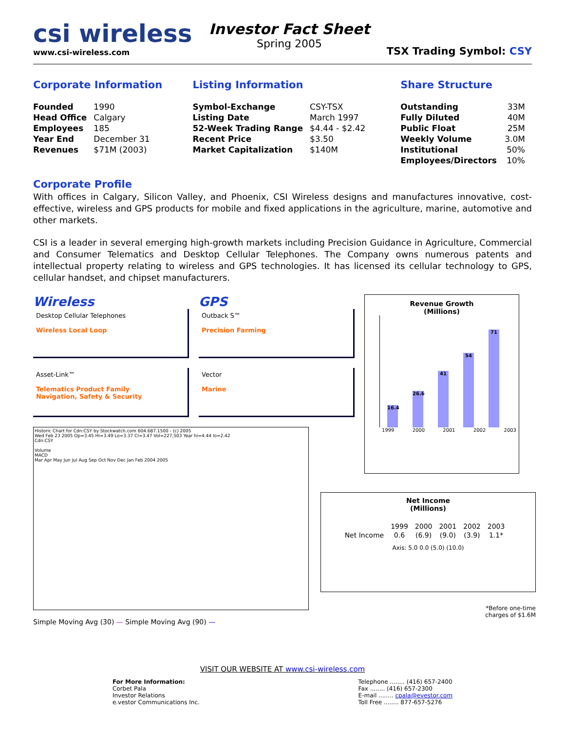csi wireless
www.csi-wireless.com
Investor Fact Sheet
Spring 2005
TSX Trading Symbol: CSY
Corporate Information
| Founded | 1990 |
| Head Office | Calgary |
| Employees | 185 |
| Year End | December 31 |
| Revenues | $71M (2003) |
Listing Information
| Symbol-Exchange | CSY-TSX |
| Listing Date | March 1997 |
| 52-Week Trading Range | $4.44 - $2.42 |
| Recent Price | $3.50 |
| Market Capitalization | $140M |
Share Structure
| Outstanding | 33M |
| Fully Diluted | 40M |
| Public Float | 25M |
| Weekly Volume | 3.0M |
| Institutional | 50% |
| Employees/Directors | 10% |
Corporate Profile
With offices in Calgary, Silicon Valley, and Phoenix, CSI Wireless designs and manufactures innovative, cost-effective, wireless and GPS products for mobile and fixed applications in the agriculture, marine, automotive and other markets.
CSI is a leader in several emerging high-growth markets including Precision Guidance in Agriculture, Commercial and Consumer Telematics and Desktop Cellular Telephones. The Company owns numerous patents and intellectual property relating to wireless and GPS technologies. It has licensed its cellular technology to GPS, cellular handset, and chipset manufacturers.
Wireless GPS
Desktop Cellular Telephones
Wireless Local Loop
Outback S™
Precision Farming
Asset-Link™
Telematics Product Family
Navigation, Safety & Security
Vector
Marine
Historic Chart for Cdn:CSY by Stockwatch.com 604.687.1500 - (c) 2005
Wed Feb 23 2005 Op=3.45 Hi=3.49 Lo=3.37 Cl=3.47 Vol=227,503 Year hi=4.44 lo=2.42
Cdn:CSY
Volume
MACD
Mar Apr May Jun Jul Aug Sep Oct Nov Dec Jan Feb 2004 2005
Simple Moving Avg (30) — Simple Moving Avg (90) —
Revenue Growth
(Millions)
16.4
26.6
41
54
71
1999 2000 2001 2002 2003
Net Income
(Millions)
| | 1999 | 2000 | 2001 | 2002 | 2003 |
| Net Income | 0.6 | (6.9) | (9.0) | (3.9) | 1.1* |
Axis: 5.0 0.0 (5.0) (10.0)
*Before one-time
charges of $1.6M
VISIT OUR WEBSITE AT www.csi-wireless.com
For More Information:
Corbet Pala
Investor Relations
e.vestor Communications Inc.
Telephone ........ (416) 657-2400
Fax ........ (416) 657-2300
E-mail ........ cpala@evestor.com
Toll Free ........ 877-657-5276